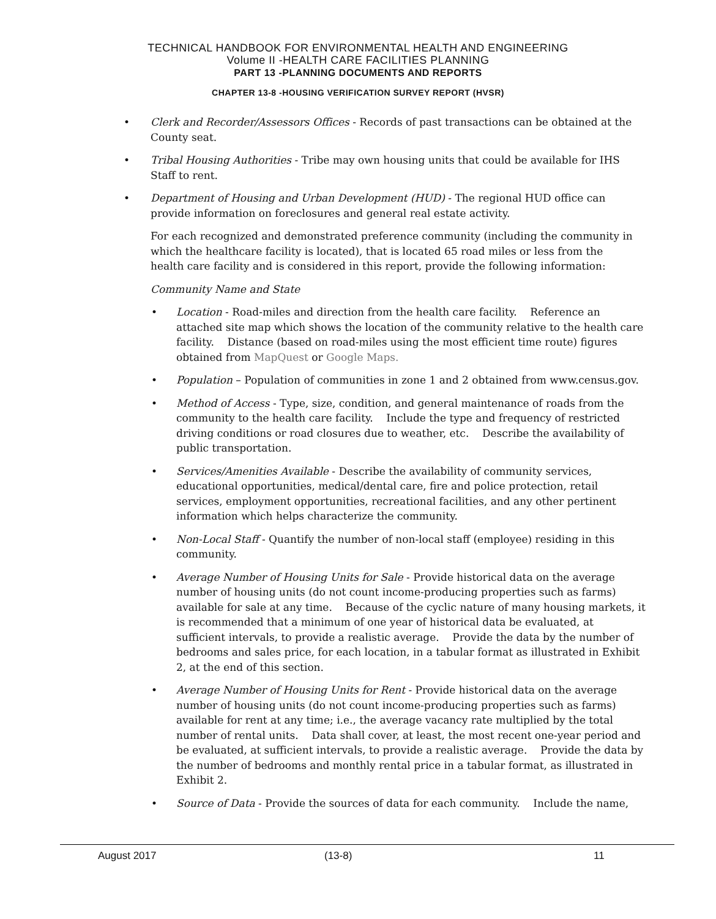TECHNICAL HANDBOOK FOR ENVIRONMENTAL HEALTH AND ENGINEERING
Volume II -HEALTH CARE FACILITIES PLANNING
PART 13 -PLANNING DOCUMENTS AND REPORTS
CHAPTER 13-8 -HOUSING VERIFICATION SURVEY REPORT (HVSR)
• Clerk and Recorder/Assessors Offices - Records of past transactions can be obtained at the County seat.
• Tribal Housing Authorities - Tribe may own housing units that could be available for IHS Staff to rent.
• Department of Housing and Urban Development (HUD) - The regional HUD office can provide information on foreclosures and general real estate activity.
For each recognized and demonstrated preference community (including the community in which the healthcare facility is located), that is located 65 road miles or less from the health care facility and is considered in this report, provide the following information:
Community Name and State
• Location - Road-miles and direction from the health care facility. Reference an attached site map which shows the location of the community relative to the health care facility. Distance (based on road-miles using the most efficient time route) figures obtained from MapQuest or Google Maps.
• Population – Population of communities in zone 1 and 2 obtained from www.census.gov.
• Method of Access - Type, size, condition, and general maintenance of roads from the community to the health care facility. Include the type and frequency of restricted driving conditions or road closures due to weather, etc. Describe the availability of public transportation.
• Services/Amenities Available - Describe the availability of community services, educational opportunities, medical/dental care, fire and police protection, retail services, employment opportunities, recreational facilities, and any other pertinent information which helps characterize the community.
• Non-Local Staff - Quantify the number of non-local staff (employee) residing in this community.
• Average Number of Housing Units for Sale - Provide historical data on the average number of housing units (do not count income-producing properties such as farms) available for sale at any time. Because of the cyclic nature of many housing markets, it is recommended that a minimum of one year of historical data be evaluated, at sufficient intervals, to provide a realistic average. Provide the data by the number of bedrooms and sales price, for each location, in a tabular format as illustrated in Exhibit 2, at the end of this section.
• Average Number of Housing Units for Rent - Provide historical data on the average number of housing units (do not count income-producing properties such as farms) available for rent at any time; i.e., the average vacancy rate multiplied by the total number of rental units. Data shall cover, at least, the most recent one-year period and be evaluated, at sufficient intervals, to provide a realistic average. Provide the data by the number of bedrooms and monthly rental price in a tabular format, as illustrated in Exhibit 2.
• Source of Data - Provide the sources of data for each community. Include the name,
August 2017 (13-8) 11